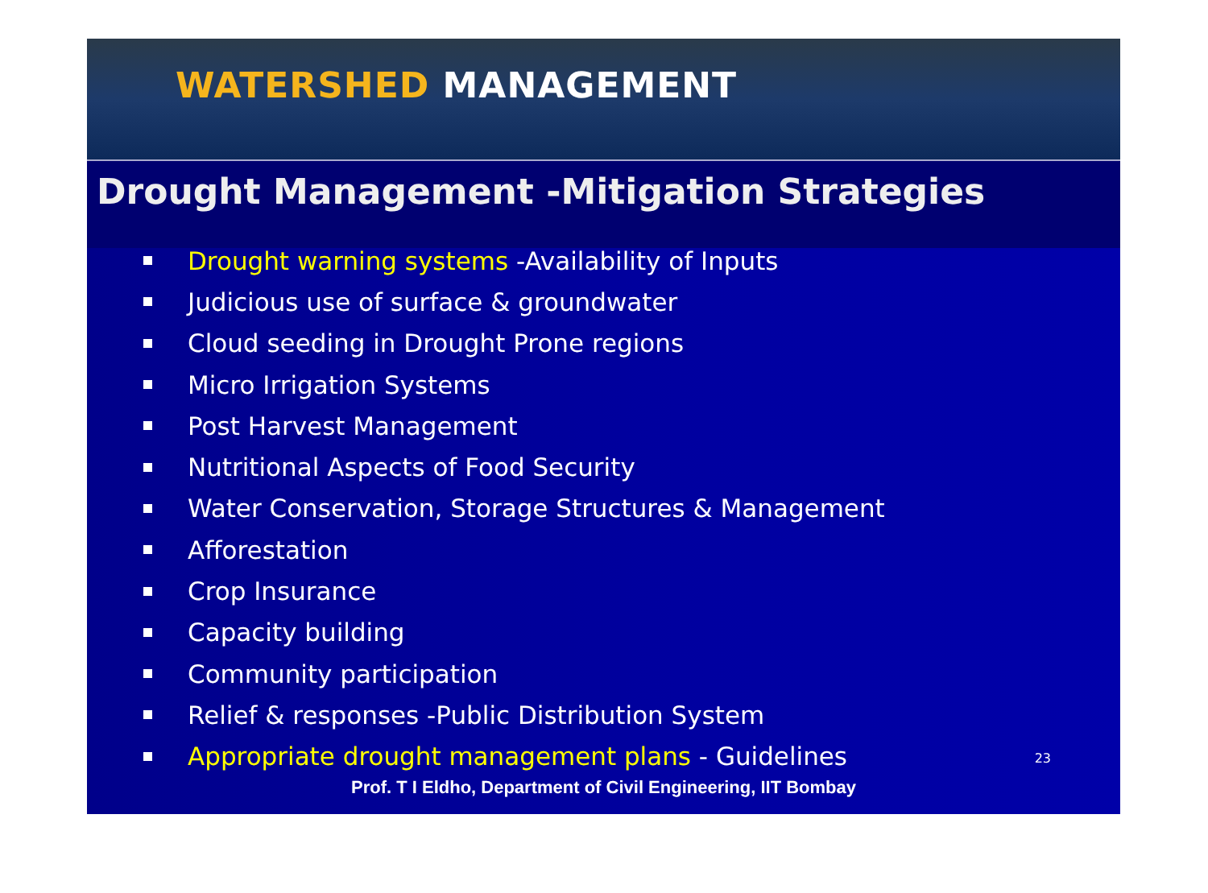WATERSHED MANAGEMENT
Drought Management -Mitigation Strategies
Drought warning systems -Availability of Inputs
Judicious use of surface & groundwater
Cloud seeding in Drought Prone regions
Micro Irrigation Systems
Post Harvest Management
Nutritional Aspects of Food Security
Water Conservation, Storage Structures & Management
Afforestation
Crop Insurance
Capacity building
Community participation
Relief & responses -Public Distribution System
Appropriate drought management plans - Guidelines
23
Prof. T I Eldho, Department of Civil Engineering, IIT Bombay